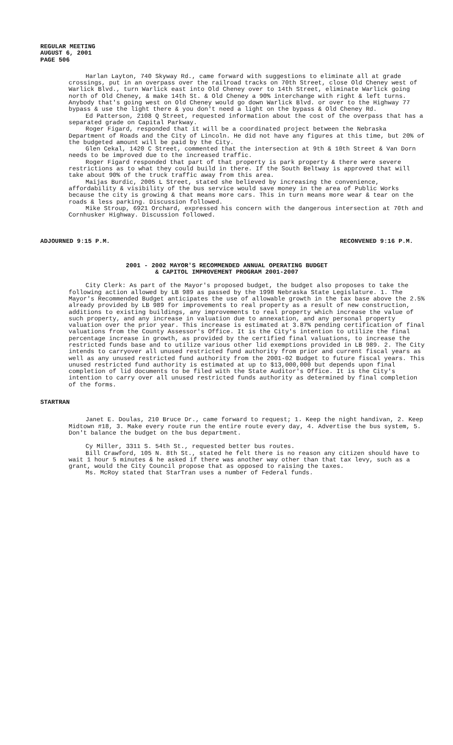REGULAR MEETING
AUGUST 6, 2001
PAGE 506
Harlan Layton, 740 Skyway Rd., came forward with suggestions to eliminate all at grade crossings, put in an overpass over the railroad tracks on 70th Street, close Old Cheney west of Warlick Blvd., turn Warlick east into Old Cheney over to 14th Street, eliminate Warlick going north of Old Cheney, & make 14th St. & Old Cheney a 90% interchange with right & left turns. Anybody that's going west on Old Cheney would go down Warlick Blvd. or over to the Highway 77 bypass & use the light there & you don't need a light on the bypass & Old Cheney Rd.
Ed Patterson, 2108 Q Street, requested information about the cost of the overpass that has a separated grade on Capital Parkway.
Roger Figard, responded that it will be a coordinated project between the Nebraska Department of Roads and the City of Lincoln. He did not have any figures at this time, but 20% of the budgeted amount will be paid by the City.
Glen Cekal, 1420 C Street, commented that the intersection at 9th & 10th Street & Van Dorn needs to be improved due to the increased traffic.
Roger Figard responded that part of that property is park property & there were severe restrictions as to what they could build in there. If the South Beltway is approved that will take about 90% of the truck traffic away from this area.
Maijas Burdic, 2005 L Street, stated she believed by increasing the convenience, affordability & visibility of the bus service would save money in the area of Public Works because the city is growing & that means more cars. This in turn means more wear & tear on the roads & less parking. Discussion followed.
Mike Stroup, 6921 Orchard, expressed his concern with the dangerous intersection at 70th and Cornhusker Highway. Discussion followed.
ADJOURNED 9:15 P.M. RECONVENED 9:16 P.M.
2001 - 2002 MAYOR'S RECOMMENDED ANNUAL OPERATING BUDGET
& CAPITOL IMPROVEMENT PROGRAM 2001-2007
City Clerk: As part of the Mayor's proposed budget, the budget also proposes to take the following action allowed by LB 989 as passed by the 1998 Nebraska State Legislature. 1. The Mayor's Recommended Budget anticipates the use of allowable growth in the tax base above the 2.5% already provided by LB 989 for improvements to real property as a result of new construction, additions to existing buildings, any improvements to real property which increase the value of such property, and any increase in valuation due to annexation, and any personal property valuation over the prior year. This increase is estimated at 3.87% pending certification of final valuations from the County Assessor's Office. It is the City's intention to utilize the final percentage increase in growth, as provided by the certified final valuations, to increase the restricted funds base and to utilize various other lid exemptions provided in LB 989. 2. The City intends to carryover all unused restricted fund authority from prior and current fiscal years as well as any unused restricted fund authority from the 2001-02 Budget to future fiscal years. This unused restricted fund authority is estimated at up to $13,000,000 but depends upon final completion of lid documents to be filed with the State Auditor's Office. It is the City's intention to carry over all unused restricted funds authority as determined by final completion of the forms.
STARTRAN
Janet E. Doulas, 210 Bruce Dr., came forward to request; 1. Keep the night handivan, 2. Keep Midtown #18, 3. Make every route run the entire route every day, 4. Advertise the bus system, 5. Don't balance the budget on the bus department.
Cy Miller, 3311 S. 54th St., requested better bus routes.
Bill Crawford, 105 N. 8th St., stated he felt there is no reason any citizen should have to wait 1 hour 5 minutes & he asked if there was another way other than that tax levy, such as a grant, would the City Council propose that as opposed to raising the taxes.
Ms. McRoy stated that StarTran uses a number of Federal funds.